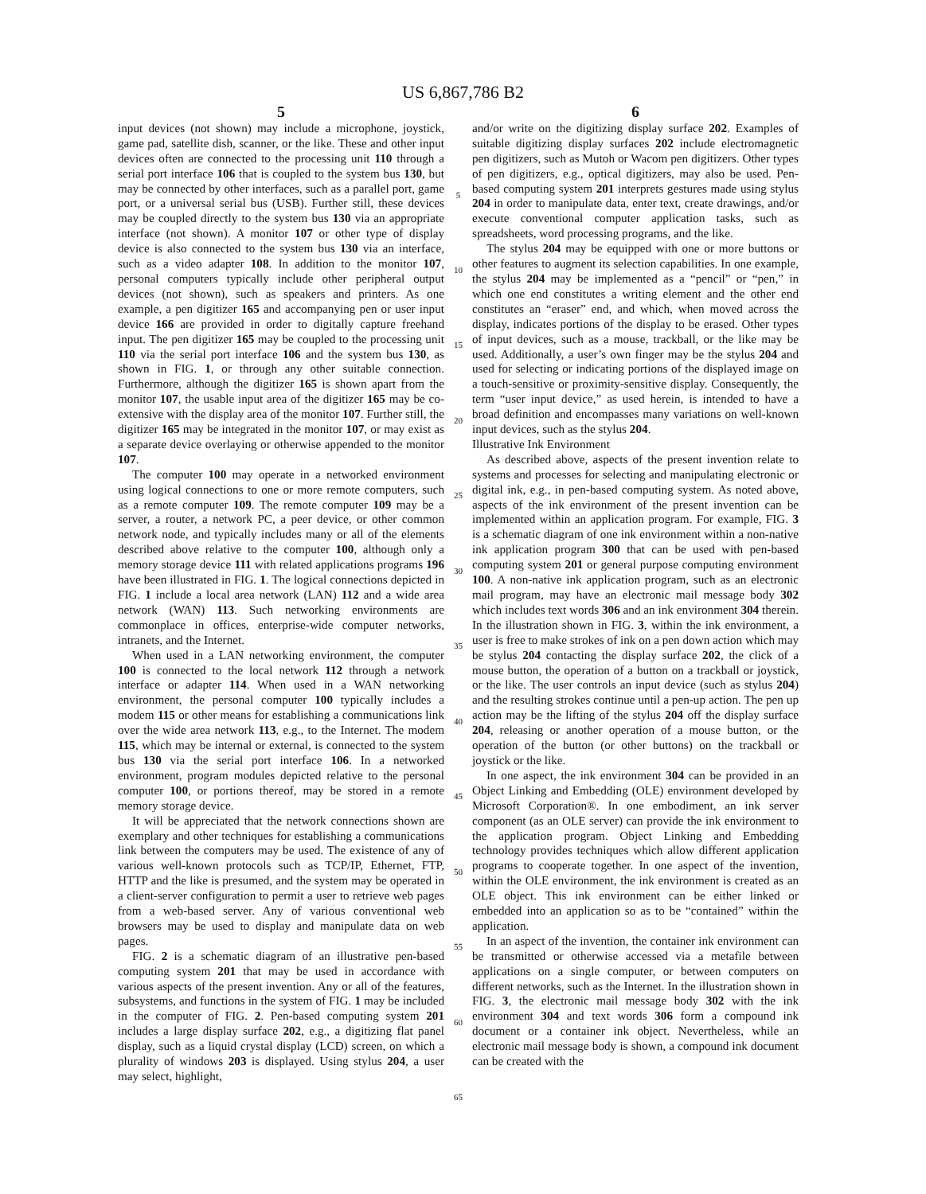US 6,867,786 B2
5
input devices (not shown) may include a microphone, joystick, game pad, satellite dish, scanner, or the like. These and other input devices often are connected to the processing unit 110 through a serial port interface 106 that is coupled to the system bus 130, but may be connected by other interfaces, such as a parallel port, game port, or a universal serial bus (USB). Further still, these devices may be coupled directly to the system bus 130 via an appropriate interface (not shown). A monitor 107 or other type of display device is also connected to the system bus 130 via an interface, such as a video adapter 108. In addition to the monitor 107, personal computers typically include other peripheral output devices (not shown), such as speakers and printers. As one example, a pen digitizer 165 and accompanying pen or user input device 166 are provided in order to digitally capture freehand input. The pen digitizer 165 may be coupled to the processing unit 110 via the serial port interface 106 and the system bus 130, as shown in FIG. 1, or through any other suitable connection. Furthermore, although the digitizer 165 is shown apart from the monitor 107, the usable input area of the digitizer 165 may be co-extensive with the display area of the monitor 107. Further still, the digitizer 165 may be integrated in the monitor 107, or may exist as a separate device overlaying or otherwise appended to the monitor 107.
The computer 100 may operate in a networked environment using logical connections to one or more remote computers, such as a remote computer 109. The remote computer 109 may be a server, a router, a network PC, a peer device, or other common network node, and typically includes many or all of the elements described above relative to the computer 100, although only a memory storage device 111 with related applications programs 196 have been illustrated in FIG. 1. The logical connections depicted in FIG. 1 include a local area network (LAN) 112 and a wide area network (WAN) 113. Such networking environments are commonplace in offices, enterprise-wide computer networks, intranets, and the Internet.
When used in a LAN networking environment, the computer 100 is connected to the local network 112 through a network interface or adapter 114. When used in a WAN networking environment, the personal computer 100 typically includes a modem 115 or other means for establishing a communications link over the wide area network 113, e.g., to the Internet. The modem 115, which may be internal or external, is connected to the system bus 130 via the serial port interface 106. In a networked environment, program modules depicted relative to the personal computer 100, or portions thereof, may be stored in a remote memory storage device.
It will be appreciated that the network connections shown are exemplary and other techniques for establishing a communications link between the computers may be used. The existence of any of various well-known protocols such as TCP/IP, Ethernet, FTP, HTTP and the like is presumed, and the system may be operated in a client-server configuration to permit a user to retrieve web pages from a web-based server. Any of various conventional web browsers may be used to display and manipulate data on web pages.
FIG. 2 is a schematic diagram of an illustrative pen-based computing system 201 that may be used in accordance with various aspects of the present invention. Any or all of the features, subsystems, and functions in the system of FIG. 1 may be included in the computer of FIG. 2. Pen-based computing system 201 includes a large display surface 202, e.g., a digitizing flat panel display, such as a liquid crystal display (LCD) screen, on which a plurality of windows 203 is displayed. Using stylus 204, a user may select, highlight,
5
10
15
20
25
30
35
40
45
50
55
60
65
6
and/or write on the digitizing display surface 202. Examples of suitable digitizing display surfaces 202 include electromagnetic pen digitizers, such as Mutoh or Wacom pen digitizers. Other types of pen digitizers, e.g., optical digitizers, may also be used. Pen-based computing system 201 interprets gestures made using stylus 204 in order to manipulate data, enter text, create drawings, and/or execute conventional computer application tasks, such as spreadsheets, word processing programs, and the like.
The stylus 204 may be equipped with one or more buttons or other features to augment its selection capabilities. In one example, the stylus 204 may be implemented as a “pencil” or “pen,” in which one end constitutes a writing element and the other end constitutes an “eraser” end, and which, when moved across the display, indicates portions of the display to be erased. Other types of input devices, such as a mouse, trackball, or the like may be used. Additionally, a user’s own finger may be the stylus 204 and used for selecting or indicating portions of the displayed image on a touch-sensitive or proximity-sensitive display. Consequently, the term “user input device,” as used herein, is intended to have a broad definition and encompasses many variations on well-known input devices, such as the stylus 204.
Illustrative Ink Environment
As described above, aspects of the present invention relate to systems and processes for selecting and manipulating electronic or digital ink, e.g., in pen-based computing system. As noted above, aspects of the ink environment of the present invention can be implemented within an application program. For example, FIG. 3 is a schematic diagram of one ink environment within a non-native ink application program 300 that can be used with pen-based computing system 201 or general purpose computing environment 100. A non-native ink application program, such as an electronic mail program, may have an electronic mail message body 302 which includes text words 306 and an ink environment 304 therein. In the illustration shown in FIG. 3, within the ink environment, a user is free to make strokes of ink on a pen down action which may be stylus 204 contacting the display surface 202, the click of a mouse button, the operation of a button on a trackball or joystick, or the like. The user controls an input device (such as stylus 204) and the resulting strokes continue until a pen-up action. The pen up action may be the lifting of the stylus 204 off the display surface 204, releasing or another operation of a mouse button, or the operation of the button (or other buttons) on the trackball or joystick or the like.
In one aspect, the ink environment 304 can be provided in an Object Linking and Embedding (OLE) environment developed by Microsoft Corporation®. In one embodiment, an ink server component (as an OLE server) can provide the ink environment to the application program. Object Linking and Embedding technology provides techniques which allow different application programs to cooperate together. In one aspect of the invention, within the OLE environment, the ink environment is created as an OLE object. This ink environment can be either linked or embedded into an application so as to be “contained” within the application.
In an aspect of the invention, the container ink environment can be transmitted or otherwise accessed via a metafile between applications on a single computer, or between computers on different networks, such as the Internet. In the illustration shown in FIG. 3, the electronic mail message body 302 with the ink environment 304 and text words 306 form a compound ink document or a container ink object. Nevertheless, while an electronic mail message body is shown, a compound ink document can be created with the